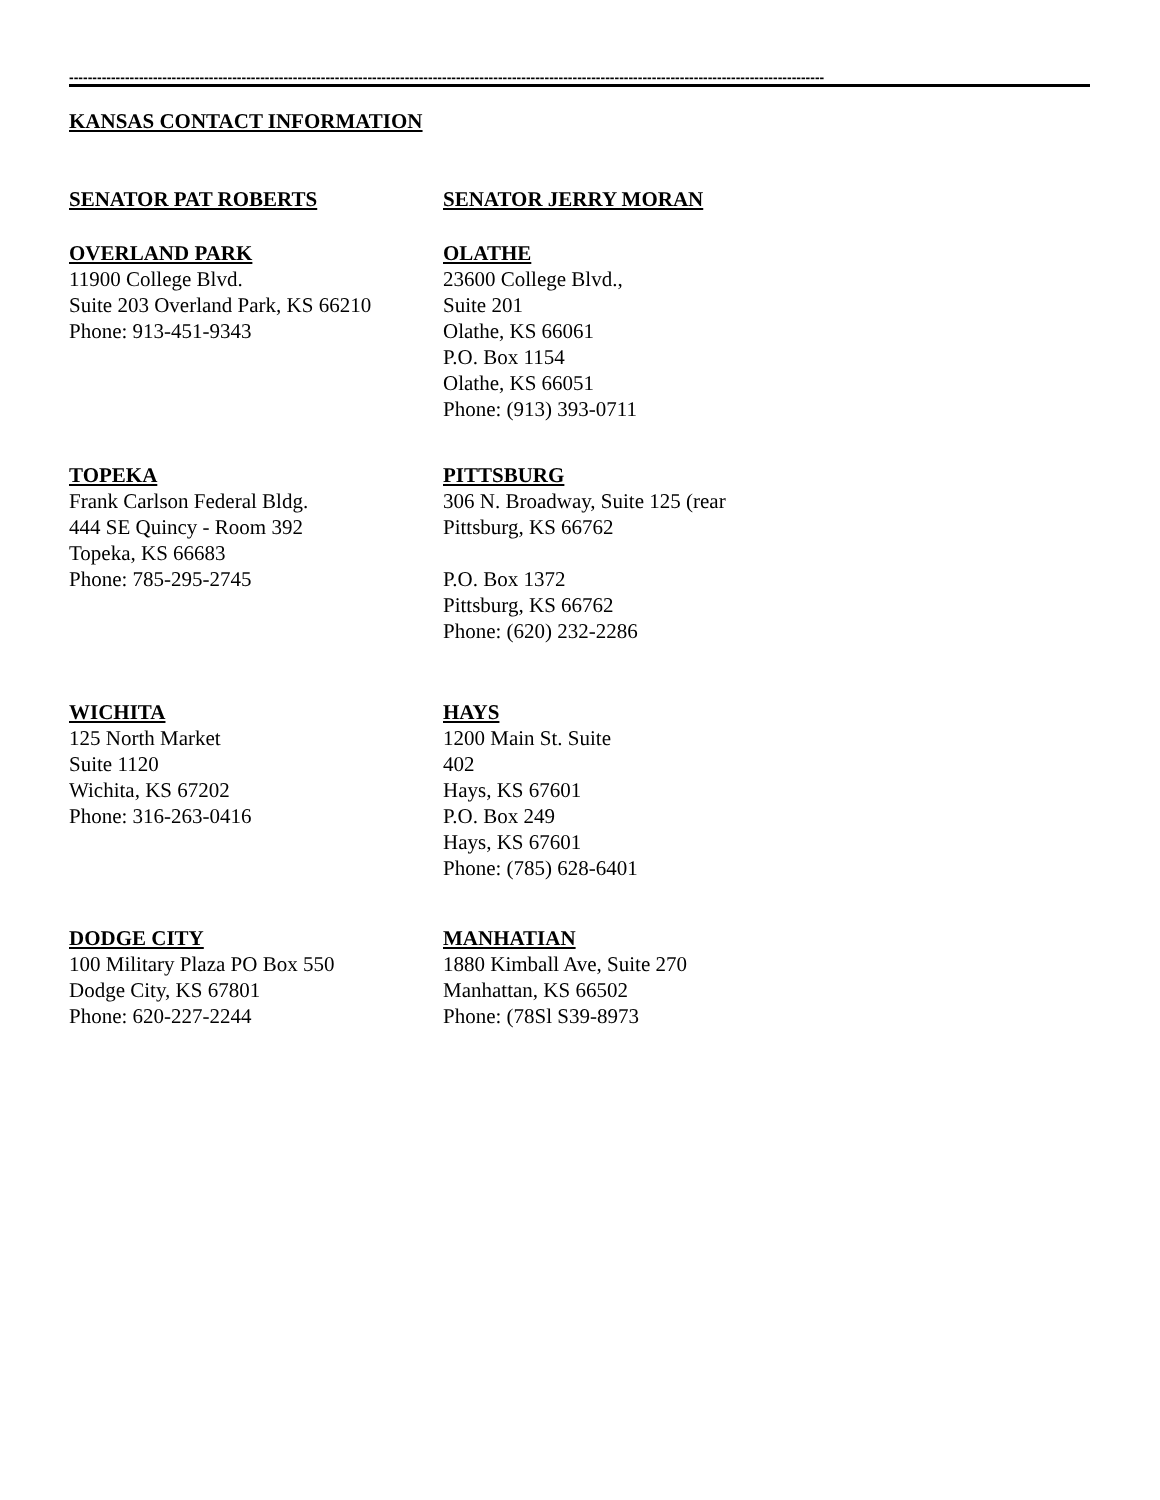------------------------------------------------------------------------------------------------------------------------------------------------------------------
KANSAS CONTACT INFORMATION
SENATOR PAT ROBERTS SENATOR JERRY MORAN
OVERLAND PARK
11900 College Blvd.
Suite 203 Overland Park, KS 66210
Phone: 913-451-9343
OLATHE
23600 College Blvd.,
Suite 201
Olathe, KS 66061
P.O. Box 1154
Olathe, KS 66051
Phone: (913) 393-0711
TOPEKA
Frank Carlson Federal Bldg.
444 SE Quincy - Room 392
Topeka, KS 66683
Phone: 785-295-2745
PITTSBURG
306 N. Broadway, Suite 125 (rear
Pittsburg, KS 66762
P.O. Box 1372
Pittsburg, KS 66762
Phone: (620) 232-2286
WICHITA
125 North Market
Suite 1120
Wichita, KS 67202
Phone: 316-263-0416
HAYS
1200 Main St. Suite
402
Hays, KS 67601
P.O. Box 249
Hays, KS 67601
Phone: (785) 628-6401
DODGE CITY
100 Military Plaza PO Box 550
Dodge City, KS 67801
Phone: 620-227-2244
MANHATIAN
1880 Kimball Ave, Suite 270
Manhattan, KS 66502
Phone: (78Sl S39-8973